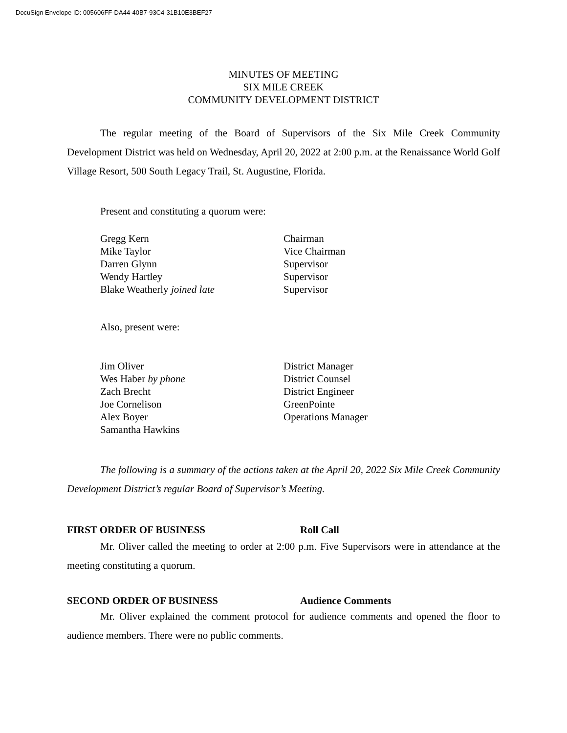DocuSign Envelope ID: 005606FF-DA44-40B7-93C4-31B10E3BEF27
MINUTES OF MEETING
SIX MILE CREEK
COMMUNITY DEVELOPMENT DISTRICT
The regular meeting of the Board of Supervisors of the Six Mile Creek Community Development District was held on Wednesday, April 20, 2022 at 2:00 p.m. at the Renaissance World Golf Village Resort, 500 South Legacy Trail, St. Augustine, Florida.
Present and constituting a quorum were:
Gregg Kern Chairman
Mike Taylor Vice Chairman
Darren Glynn Supervisor
Wendy Hartley Supervisor
Blake Weatherly joined late Supervisor
Also, present were:
Jim Oliver District Manager
Wes Haber by phone District Counsel
Zach Brecht District Engineer
Joe Cornelison GreenPointe
Alex Boyer Operations Manager
Samantha Hawkins
The following is a summary of the actions taken at the April 20, 2022 Six Mile Creek Community Development District’s regular Board of Supervisor’s Meeting.
FIRST ORDER OF BUSINESS Roll Call
Mr. Oliver called the meeting to order at 2:00 p.m. Five Supervisors were in attendance at the meeting constituting a quorum.
SECOND ORDER OF BUSINESS Audience Comments
Mr. Oliver explained the comment protocol for audience comments and opened the floor to audience members. There were no public comments.